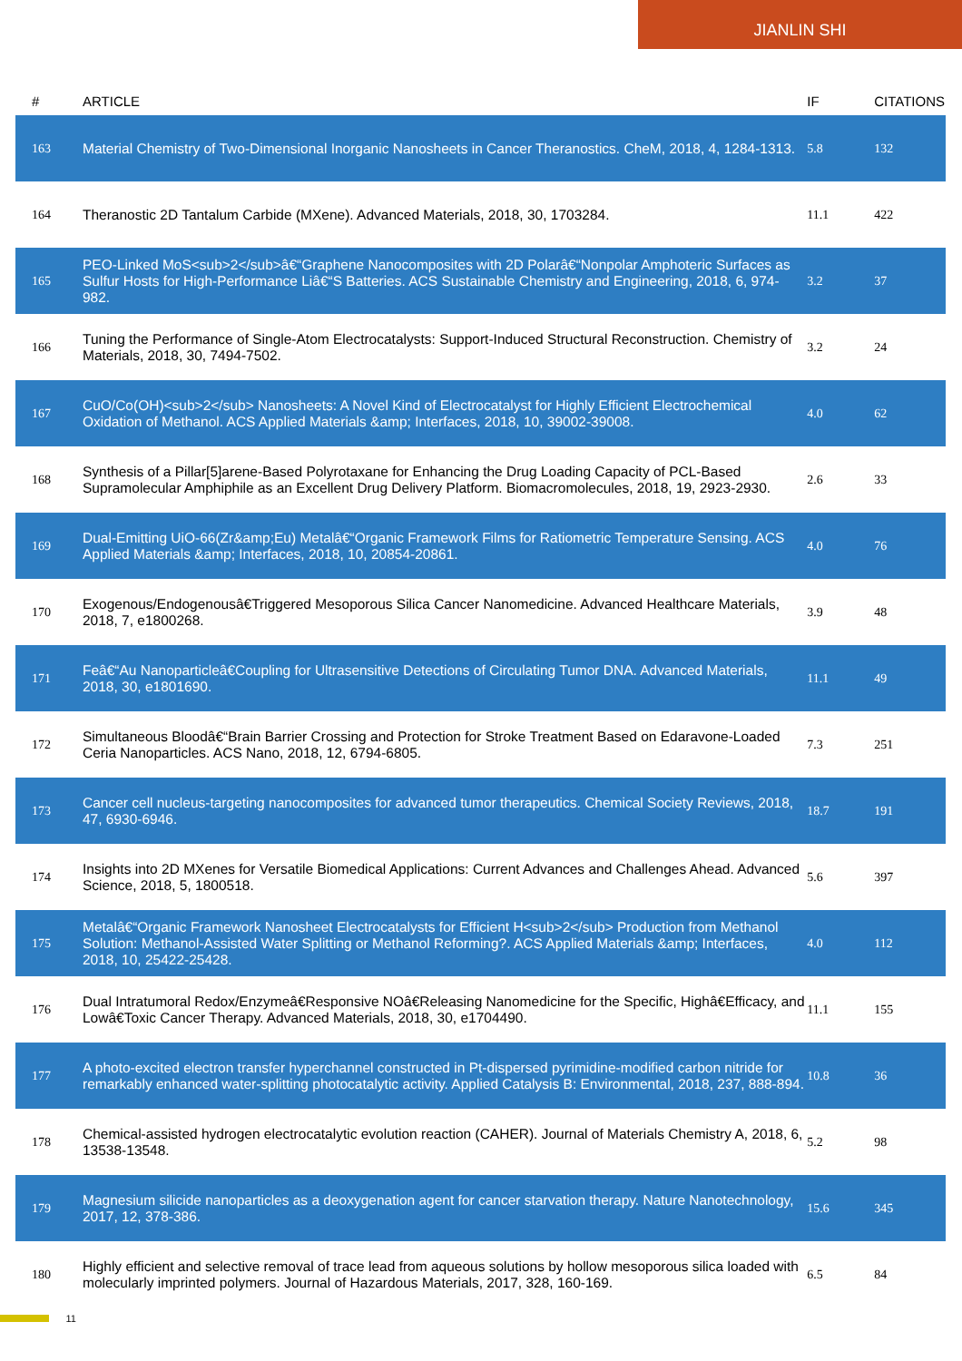JIANLIN SHI
| # | ARTICLE | IF | CITATIONS |
| --- | --- | --- | --- |
| 163 | Material Chemistry of Two-Dimensional Inorganic Nanosheets in Cancer Theranostics. CheM, 2018, 4, 1284-1313. | 5.8 | 132 |
| 164 | Theranostic 2D Tantalum Carbide (MXene). Advanced Materials, 2018, 30, 1703284. | 11.1 | 422 |
| 165 | PEO-Linked MoS<sub>2</sub>â€“Graphene Nanocomposites with 2D Polarâ€“Nonpolar Amphoteric Surfaces as Sulfur Hosts for High-Performance Liâ€“S Batteries. ACS Sustainable Chemistry and Engineering, 2018, 6, 974-982. | 3.2 | 37 |
| 166 | Tuning the Performance of Single-Atom Electrocatalysts: Support-Induced Structural Reconstruction. Chemistry of Materials, 2018, 30, 7494-7502. | 3.2 | 24 |
| 167 | CuO/Co(OH)<sub>2</sub> Nanosheets: A Novel Kind of Electrocatalyst for Highly Efficient Electrochemical Oxidation of Methanol. ACS Applied Materials &amp; Interfaces, 2018, 10, 39002-39008. | 4.0 | 62 |
| 168 | Synthesis of a Pillar[5]arene-Based Polyrotaxane for Enhancing the Drug Loading Capacity of PCL-Based Supramolecular Amphiphile as an Excellent Drug Delivery Platform. Biomacromolecules, 2018, 19, 2923-2930. | 2.6 | 33 |
| 169 | Dual-Emitting UiO-66(Zr&amp;Eu) Metalâ€“Organic Framework Films for Ratiometric Temperature Sensing. ACS Applied Materials &amp; Interfaces, 2018, 10, 20854-20861. | 4.0 | 76 |
| 170 | Exogenous/Endogenousâ€Triggered Mesoporous Silica Cancer Nanomedicine. Advanced Healthcare Materials, 2018, 7, e1800268. | 3.9 | 48 |
| 171 | Feâ€“Au Nanoparticleâ€Coupling for Ultrasensitive Detections of Circulating Tumor DNA. Advanced Materials, 2018, 30, e1801690. | 11.1 | 49 |
| 172 | Simultaneous Bloodâ€“Brain Barrier Crossing and Protection for Stroke Treatment Based on Edaravone-Loaded Ceria Nanoparticles. ACS Nano, 2018, 12, 6794-6805. | 7.3 | 251 |
| 173 | Cancer cell nucleus-targeting nanocomposites for advanced tumor therapeutics. Chemical Society Reviews, 2018, 47, 6930-6946. | 18.7 | 191 |
| 174 | Insights into 2D MXenes for Versatile Biomedical Applications: Current Advances and Challenges Ahead. Advanced Science, 2018, 5, 1800518. | 5.6 | 397 |
| 175 | Metalâ€“Organic Framework Nanosheet Electrocatalysts for Efficient H<sub>2</sub> Production from Methanol Solution: Methanol-Assisted Water Splitting or Methanol Reforming?. ACS Applied Materials &amp; Interfaces, 2018, 10, 25422-25428. | 4.0 | 112 |
| 176 | Dual Intratumoral Redox/Enzymeâ€Responsive NOâ€Releasing Nanomedicine for the Specific, Highâ€Efficacy, and Lowâ€Toxic Cancer Therapy. Advanced Materials, 2018, 30, e1704490. | 11.1 | 155 |
| 177 | A photo-excited electron transfer hyperchannel constructed in Pt-dispersed pyrimidine-modified carbon nitride for remarkably enhanced water-splitting photocatalytic activity. Applied Catalysis B: Environmental, 2018, 237, 888-894. | 10.8 | 36 |
| 178 | Chemical-assisted hydrogen electrocatalytic evolution reaction (CAHER). Journal of Materials Chemistry A, 2018, 6, 13538-13548. | 5.2 | 98 |
| 179 | Magnesium silicide nanoparticles as a deoxygenation agent for cancer starvation therapy. Nature Nanotechnology, 2017, 12, 378-386. | 15.6 | 345 |
| 180 | Highly efficient and selective removal of trace lead from aqueous solutions by hollow mesoporous silica loaded with molecularly imprinted polymers. Journal of Hazardous Materials, 2017, 328, 160-169. | 6.5 | 84 |
11